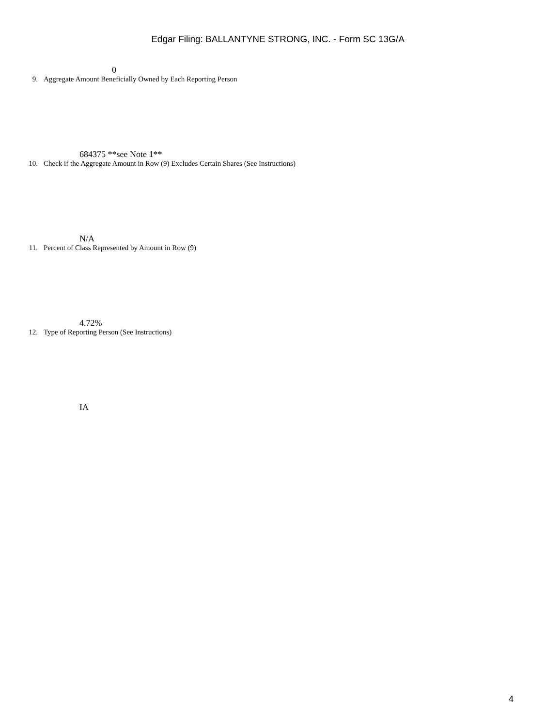Edgar Filing: BALLANTYNE STRONG, INC. - Form SC 13G/A
0
9. Aggregate Amount Beneficially Owned by Each Reporting Person
684375 **see Note 1**
10. Check if the Aggregate Amount in Row (9) Excludes Certain Shares (See Instructions)
N/A
11. Percent of Class Represented by Amount in Row (9)
4.72%
12. Type of Reporting Person (See Instructions)
IA
4